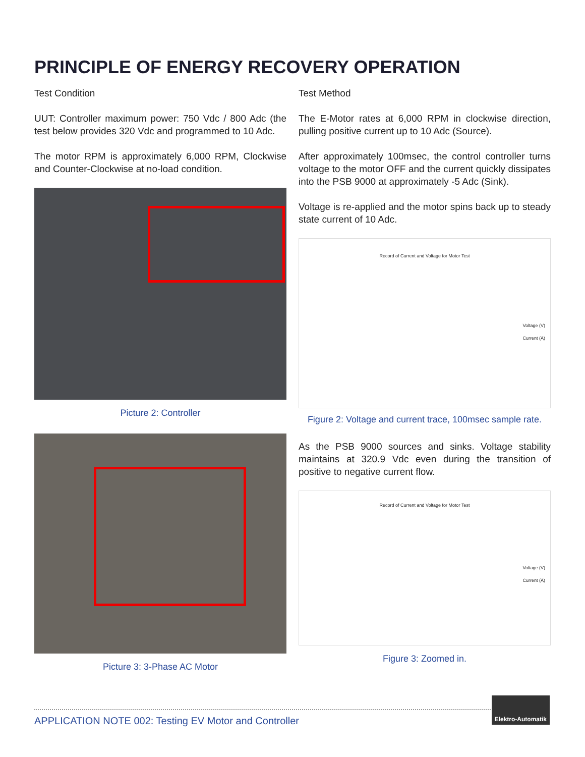PRINCIPLE OF ENERGY RECOVERY OPERATION
Test Condition
UUT: Controller maximum power: 750 Vdc / 800 Adc (the test below provides 320 Vdc and programmed to 10 Adc.
The motor RPM is approximately 6,000 RPM, Clockwise and Counter-Clockwise at no-load condition.
Picture 2: Controller
Picture 3: 3-Phase AC Motor
Test Method
The E-Motor rates at 6,000 RPM in clockwise direction, pulling positive current up to 10 Adc (Source).
After approximately 100msec, the control controller turns voltage to the motor OFF and the current quickly dissipates into the PSB 9000 at approximately -5 Adc (Sink).
Voltage is re-applied and the motor spins back up to steady state current of 10 Adc.
Record of Current and Voltage for Motor Test
Voltage (V)
Current (A)
Figure 2: Voltage and current trace, 100msec sample rate.
As the PSB 9000 sources and sinks. Voltage stability maintains at 320.9 Vdc even during the transition of positive to negative current flow.
Record of Current and Voltage for Motor Test
Voltage (V)
Current (A)
Figure 3: Zoomed in.
APPLICATION NOTE 002: Testing EV Motor and Controller
Elektro-Automatik